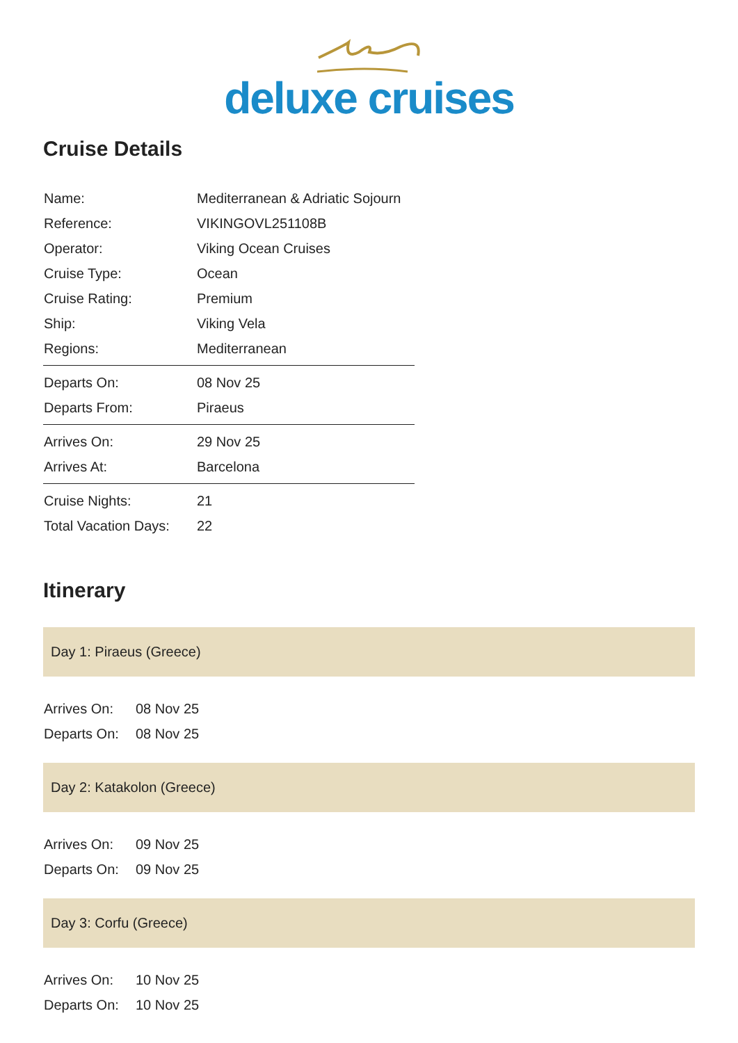deluxe cruises
Cruise Details
| Name: | Mediterranean & Adriatic Sojourn |
| Reference: | VIKINGOVL251108B |
| Operator: | Viking Ocean Cruises |
| Cruise Type: | Ocean |
| Cruise Rating: | Premium |
| Ship: | Viking Vela |
| Regions: | Mediterranean |
| Departs On: | 08 Nov 25 |
| Departs From: | Piraeus |
| Arrives On: | 29 Nov 25 |
| Arrives At: | Barcelona |
| Cruise Nights: | 21 |
| Total Vacation Days: | 22 |
Itinerary
Day 1: Piraeus (Greece)
| Arrives On: | 08 Nov 25 |
| Departs On: | 08 Nov 25 |
Day 2: Katakolon (Greece)
| Arrives On: | 09 Nov 25 |
| Departs On: | 09 Nov 25 |
Day 3: Corfu (Greece)
| Arrives On: | 10 Nov 25 |
| Departs On: | 10 Nov 25 |